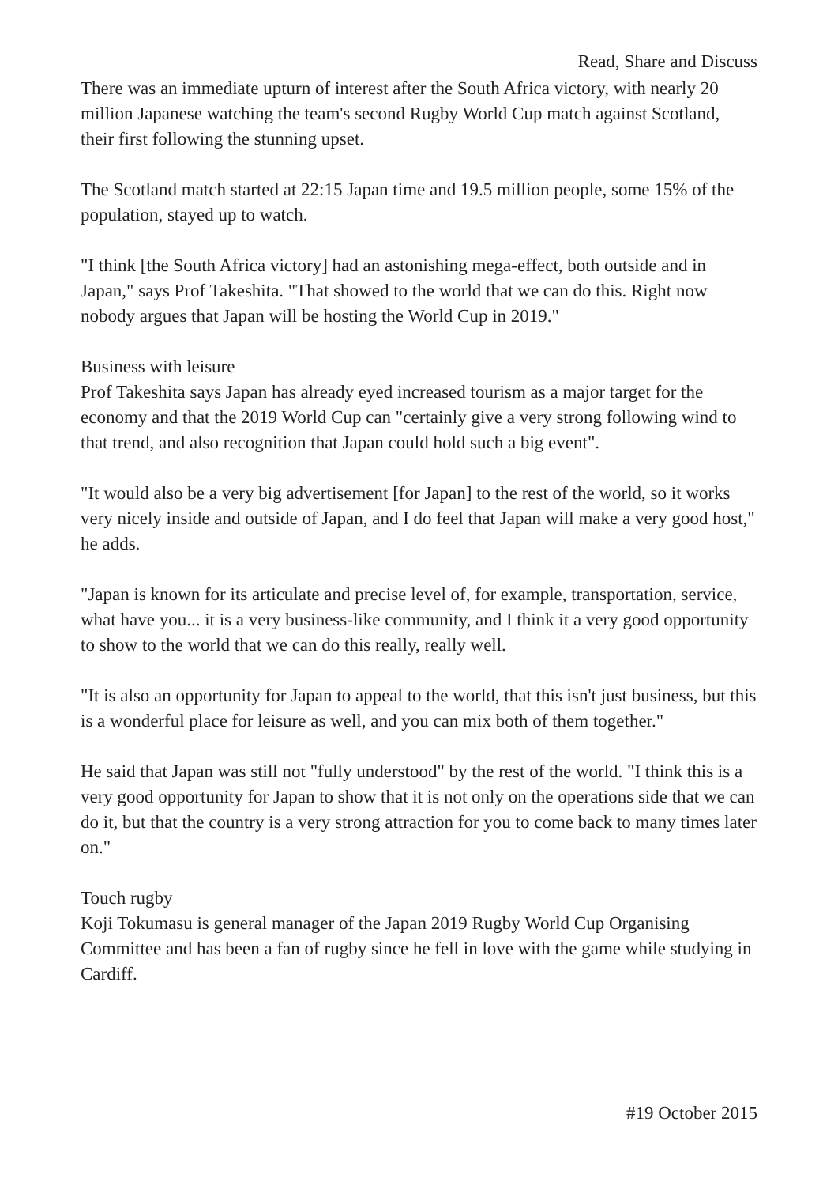Read, Share and Discuss
There was an immediate upturn of interest after the South Africa victory, with nearly 20 million Japanese watching the team's second Rugby World Cup match against Scotland, their first following the stunning upset.
The Scotland match started at 22:15 Japan time and 19.5 million people, some 15% of the population, stayed up to watch.
"I think [the South Africa victory] had an astonishing mega-effect, both outside and in Japan," says Prof Takeshita. "That showed to the world that we can do this. Right now nobody argues that Japan will be hosting the World Cup in 2019."
Business with leisure
Prof Takeshita says Japan has already eyed increased tourism as a major target for the economy and that the 2019 World Cup can "certainly give a very strong following wind to that trend, and also recognition that Japan could hold such a big event".
"It would also be a very big advertisement [for Japan] to the rest of the world, so it works very nicely inside and outside of Japan, and I do feel that Japan will make a very good host," he adds.
"Japan is known for its articulate and precise level of, for example, transportation, service, what have you... it is a very business-like community, and I think it a very good opportunity to show to the world that we can do this really, really well.
"It is also an opportunity for Japan to appeal to the world, that this isn't just business, but this is a wonderful place for leisure as well, and you can mix both of them together."
He said that Japan was still not "fully understood" by the rest of the world. "I think this is a very good opportunity for Japan to show that it is not only on the operations side that we can do it, but that the country is a very strong attraction for you to come back to many times later on."
Touch rugby
Koji Tokumasu is general manager of the Japan 2019 Rugby World Cup Organising Committee and has been a fan of rugby since he fell in love with the game while studying in Cardiff.
#19 October 2015